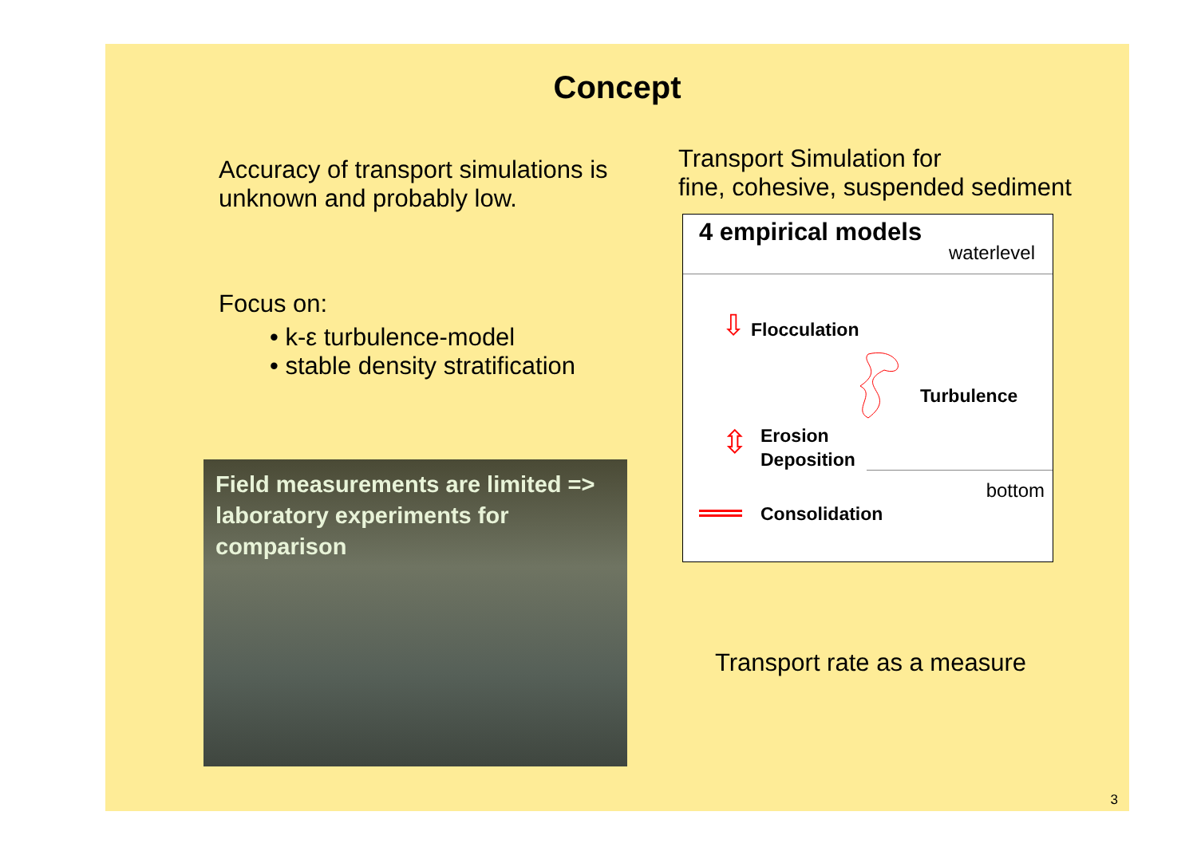Concept
Accuracy of transport simulations is unknown and probably low.
Focus on:
• k-ε turbulence-model
• stable density stratification
Field measurements are limited => laboratory experiments for comparison
Transport Simulation for
fine, cohesive, suspended sediment
4 empirical models
waterlevel
⇩ Flocculation
Turbulence
⇳ Erosion
Deposition
bottom
Consolidation
Transport rate as a measure
3